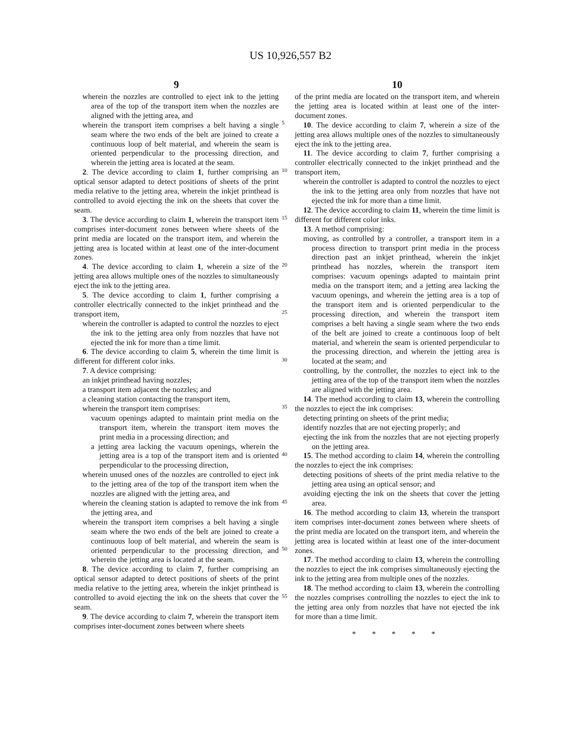US 10,926,557 B2
9
wherein the nozzles are controlled to eject ink to the jetting area of the top of the transport item when the nozzles are aligned with the jetting area, and
wherein the transport item comprises a belt having a single seam where the two ends of the belt are joined to create a continuous loop of belt material, and wherein the seam is oriented perpendicular to the processing direction, and wherein the jetting area is located at the seam.
2. The device according to claim 1, further comprising an optical sensor adapted to detect positions of sheets of the print media relative to the jetting area, wherein the inkjet printhead is controlled to avoid ejecting the ink on the sheets that cover the seam.
3. The device according to claim 1, wherein the transport item comprises inter-document zones between where sheets of the print media are located on the transport item, and wherein the jetting area is located within at least one of the inter-document zones.
4. The device according to claim 1, wherein a size of the jetting area allows multiple ones of the nozzles to simultaneously eject the ink to the jetting area.
5. The device according to claim 1, further comprising a controller electrically connected to the inkjet printhead and the transport item,
wherein the controller is adapted to control the nozzles to eject the ink to the jetting area only from nozzles that have not ejected the ink for more than a time limit.
6. The device according to claim 5, wherein the time limit is different for different color inks.
7. A device comprising:
an inkjet printhead having nozzles;
a transport item adjacent the nozzles; and
a cleaning station contacting the transport item,
wherein the transport item comprises:
vacuum openings adapted to maintain print media on the transport item, wherein the transport item moves the print media in a processing direction; and
a jetting area lacking the vacuum openings, wherein the jetting area is a top of the transport item and is oriented perpendicular to the processing direction,
wherein unused ones of the nozzles are controlled to eject ink to the jetting area of the top of the transport item when the nozzles are aligned with the jetting area, and
wherein the cleaning station is adapted to remove the ink from the jetting area, and
wherein the transport item comprises a belt having a single seam where the two ends of the belt are joined to create a continuous loop of belt material, and wherein the seam is oriented perpendicular to the processing direction, and wherein the jetting area is located at the seam.
8. The device according to claim 7, further comprising an optical sensor adapted to detect positions of sheets of the print media relative to the jetting area, wherein the inkjet printhead is controlled to avoid ejecting the ink on the sheets that cover the seam.
9. The device according to claim 7, wherein the transport item comprises inter-document zones between where sheets
5
10
15
20
25
30
35
40
45
50
55
10
of the print media are located on the transport item, and wherein the jetting area is located within at least one of the inter-document zones.
10. The device according to claim 7, wherein a size of the jetting area allows multiple ones of the nozzles to simultaneously eject the ink to the jetting area.
11. The device according to claim 7, further comprising a controller electrically connected to the inkjet printhead and the transport item,
wherein the controller is adapted to control the nozzles to eject the ink to the jetting area only from nozzles that have not ejected the ink for more than a time limit.
12. The device according to claim 11, wherein the time limit is different for different color inks.
13. A method comprising:
moving, as controlled by a controller, a transport item in a process direction to transport print media in the process direction past an inkjet printhead, wherein the inkjet printhead has nozzles, wherein the transport item comprises: vacuum openings adapted to maintain print media on the transport item; and a jetting area lacking the vacuum openings, and wherein the jetting area is a top of the transport item and is oriented perpendicular to the processing direction, and wherein the transport item comprises a belt having a single seam where the two ends of the belt are joined to create a continuous loop of belt material, and wherein the seam is oriented perpendicular to the processing direction, and wherein the jetting area is located at the seam; and
controlling, by the controller, the nozzles to eject ink to the jetting area of the top of the transport item when the nozzles are aligned with the jetting area.
14. The method according to claim 13, wherein the controlling the nozzles to eject the ink comprises:
detecting printing on sheets of the print media;
identify nozzles that are not ejecting properly; and
ejecting the ink from the nozzles that are not ejecting properly on the jetting area.
15. The method according to claim 14, wherein the controlling the nozzles to eject the ink comprises:
detecting positions of sheets of the print media relative to the jetting area using an optical sensor; and
avoiding ejecting the ink on the sheets that cover the jetting area.
16. The method according to claim 13, wherein the transport item comprises inter-document zones between where sheets of the print media are located on the transport item, and wherein the jetting area is located within at least one of the inter-document zones.
17. The method according to claim 13, wherein the controlling the nozzles to eject the ink comprises simultaneously ejecting the ink to the jetting area from multiple ones of the nozzles.
18. The method according to claim 13, wherein the controlling the nozzles comprises controlling the nozzles to eject the ink to the jetting area only from nozzles that have not ejected the ink for more than a time limit.
* * * * *